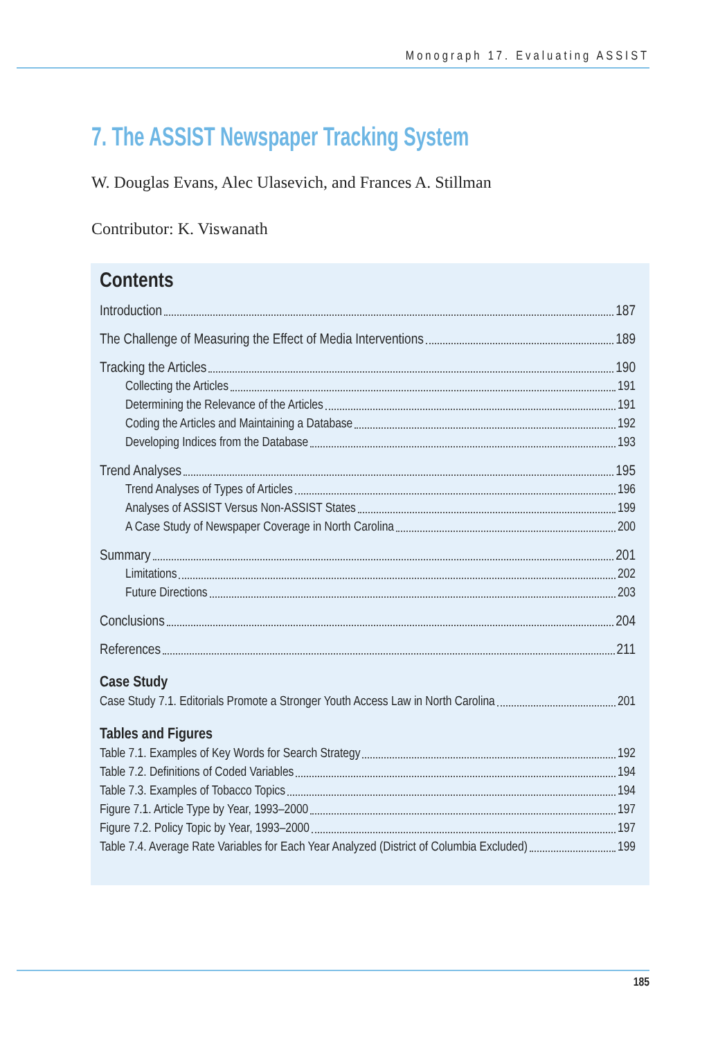Monograph 17. Evaluating ASSIST
7. The ASSIST Newspaper Tracking System
W. Douglas Evans, Alec Ulasevich, and Frances A. Stillman
Contributor: K. Viswanath
Contents
Introduction 187
The Challenge of Measuring the Effect of Media Interventions 189
Tracking the Articles 190
Collecting the Articles 191
Determining the Relevance of the Articles 191
Coding the Articles and Maintaining a Database 192
Developing Indices from the Database 193
Trend Analyses 195
Trend Analyses of Types of Articles 196
Analyses of ASSIST Versus Non-ASSIST States 199
A Case Study of Newspaper Coverage in North Carolina 200
Summary 201
Limitations 202
Future Directions 203
Conclusions 204
References 211
Case Study
Case Study 7.1. Editorials Promote a Stronger Youth Access Law in North Carolina 201
Tables and Figures
Table 7.1. Examples of Key Words for Search Strategy 192
Table 7.2. Definitions of Coded Variables 194
Table 7.3. Examples of Tobacco Topics 194
Figure 7.1. Article Type by Year, 1993–2000 197
Figure 7.2. Policy Topic by Year, 1993–2000 197
Table 7.4. Average Rate Variables for Each Year Analyzed (District of Columbia Excluded) 199
185